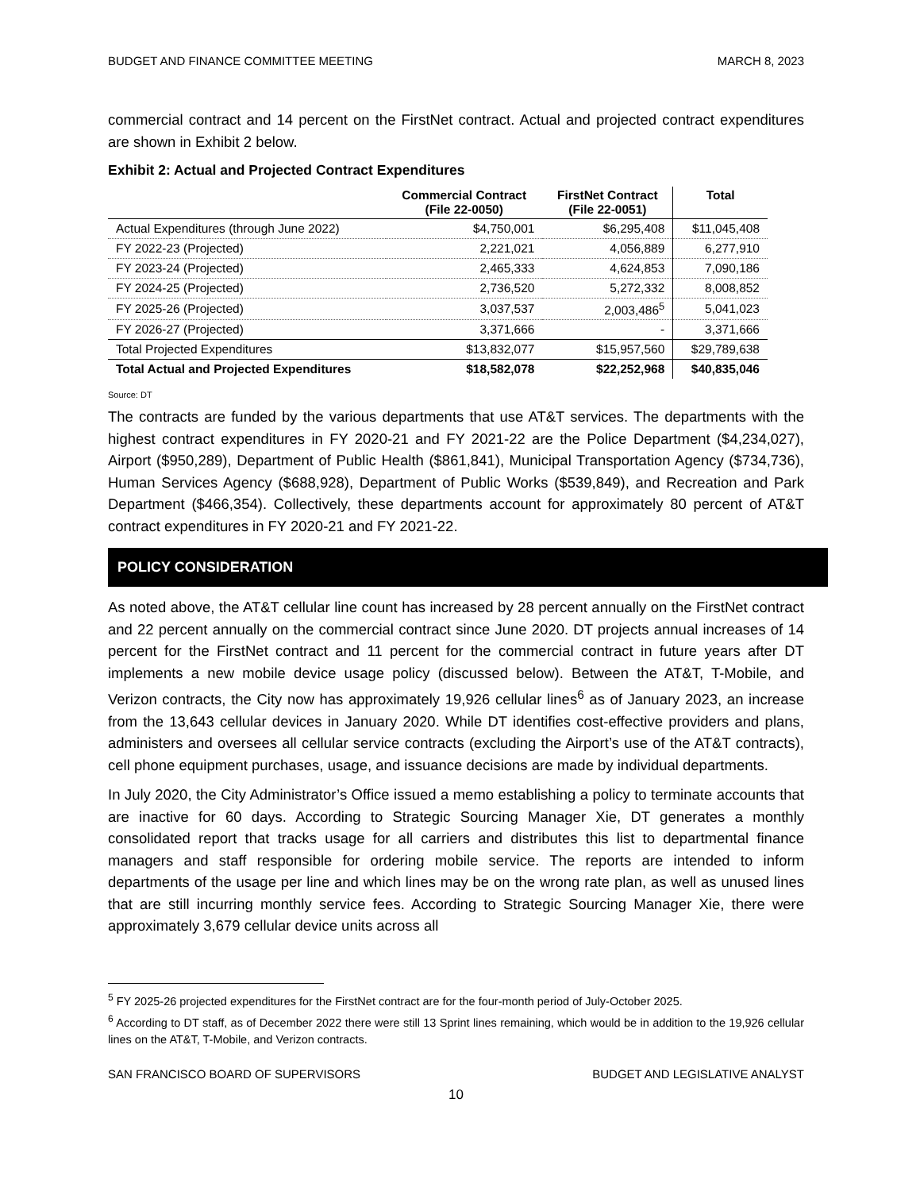BUDGET AND FINANCE COMMITTEE MEETING MARCH 8, 2023
commercial contract and 14 percent on the FirstNet contract. Actual and projected contract expenditures are shown in Exhibit 2 below.
Exhibit 2: Actual and Projected Contract Expenditures
| | Commercial Contract (File 22-0050) | FirstNet Contract (File 22-0051) | Total |
| --- | --- | --- | --- |
| Actual Expenditures (through June 2022) | $4,750,001 | $6,295,408 | $11,045,408 |
| FY 2022-23 (Projected) | 2,221,021 | 4,056,889 | 6,277,910 |
| FY 2023-24 (Projected) | 2,465,333 | 4,624,853 | 7,090,186 |
| FY 2024-25 (Projected) | 2,736,520 | 5,272,332 | 8,008,852 |
| FY 2025-26 (Projected) | 3,037,537 | 2,003,486<sup>5</sup> | 5,041,023 |
| FY 2026-27 (Projected) | 3,371,666 | - | 3,371,666 |
| Total Projected Expenditures | $13,832,077 | $15,957,560 | $29,789,638 |
| Total Actual and Projected Expenditures | $18,582,078 | $22,252,968 | $40,835,046 |
Source: DT
The contracts are funded by the various departments that use AT&T services. The departments with the highest contract expenditures in FY 2020-21 and FY 2021-22 are the Police Department ($4,234,027), Airport ($950,289), Department of Public Health ($861,841), Municipal Transportation Agency ($734,736), Human Services Agency ($688,928), Department of Public Works ($539,849), and Recreation and Park Department ($466,354). Collectively, these departments account for approximately 80 percent of AT&T contract expenditures in FY 2020-21 and FY 2021-22.
POLICY CONSIDERATION
As noted above, the AT&T cellular line count has increased by 28 percent annually on the FirstNet contract and 22 percent annually on the commercial contract since June 2020. DT projects annual increases of 14 percent for the FirstNet contract and 11 percent for the commercial contract in future years after DT implements a new mobile device usage policy (discussed below). Between the AT&T, T-Mobile, and Verizon contracts, the City now has approximately 19,926 cellular lines<sup>6</sup> as of January 2023, an increase from the 13,643 cellular devices in January 2020. While DT identifies cost-effective providers and plans, administers and oversees all cellular service contracts (excluding the Airport’s use of the AT&T contracts), cell phone equipment purchases, usage, and issuance decisions are made by individual departments.
In July 2020, the City Administrator’s Office issued a memo establishing a policy to terminate accounts that are inactive for 60 days. According to Strategic Sourcing Manager Xie, DT generates a monthly consolidated report that tracks usage for all carriers and distributes this list to departmental finance managers and staff responsible for ordering mobile service. The reports are intended to inform departments of the usage per line and which lines may be on the wrong rate plan, as well as unused lines that are still incurring monthly service fees. According to Strategic Sourcing Manager Xie, there were approximately 3,679 cellular device units across all
<sup>5</sup> FY 2025-26 projected expenditures for the FirstNet contract are for the four-month period of July-October 2025.
<sup>6</sup> According to DT staff, as of December 2022 there were still 13 Sprint lines remaining, which would be in addition to the 19,926 cellular lines on the AT&T, T-Mobile, and Verizon contracts.
SAN FRANCISCO BOARD OF SUPERVISORS BUDGET AND LEGISLATIVE ANALYST
10